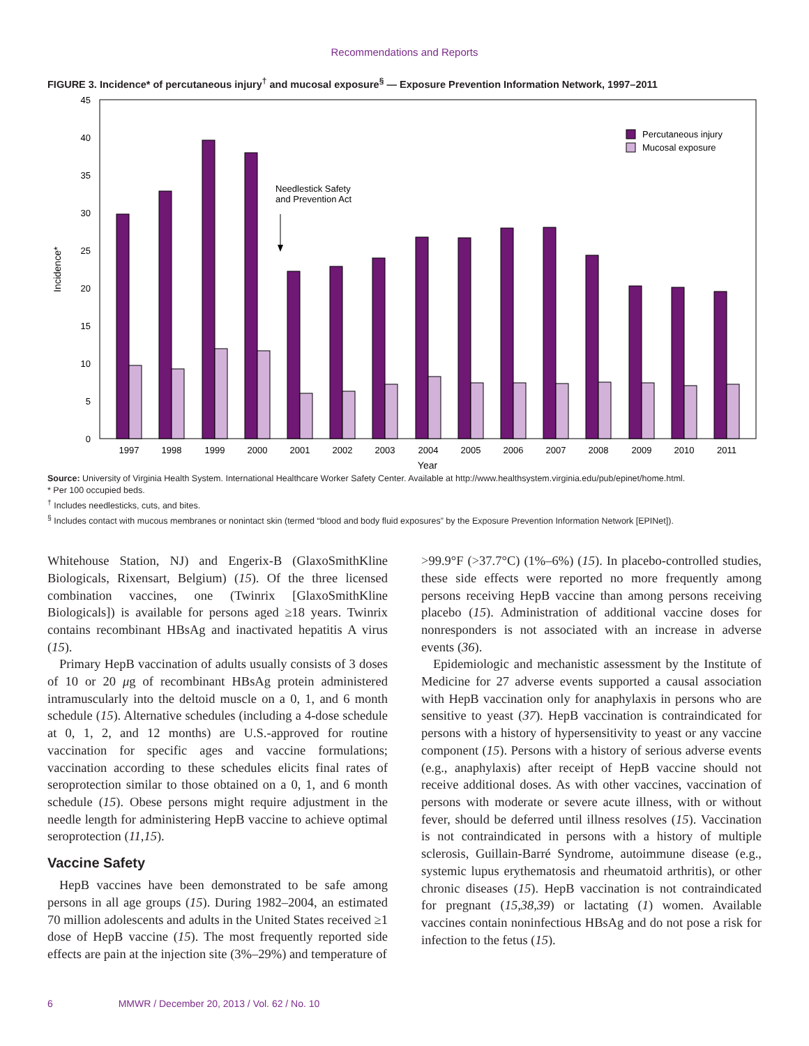Recommendations and Reports
FIGURE 3. Incidence* of percutaneous injury<sup>†</sup> and mucosal exposure<sup>§</sup> — Exposure Prevention Information Network, 1997–2011
0
5
10
15
20
25
30
35
40
45
Incidence*
1997
1998
1999
2000
2001
2002
2003
2004
2005
2006
2007
2008
2009
2010
2011
Year
Needlestick Safety
and Prevention Act
Percutaneous injury
Mucosal exposure
Source: University of Virginia Health System. International Healthcare Worker Safety Center. Available at http://www.healthsystem.virginia.edu/pub/epinet/home.html.
* Per 100 occupied beds.
<sup>†</sup> Includes needlesticks, cuts, and bites.
<sup>§</sup> Includes contact with mucous membranes or nonintact skin (termed “blood and body fluid exposures” by the Exposure Prevention Information Network [EPINet]).
Whitehouse Station, NJ) and Engerix-B (GlaxoSmithKline Biologicals, Rixensart, Belgium) (15). Of the three licensed combination vaccines, one (Twinrix [GlaxoSmithKline Biologicals]) is available for persons aged ≥18 years. Twinrix contains recombinant HBsAg and inactivated hepatitis A virus (15).
Primary HepB vaccination of adults usually consists of 3 doses of 10 or 20 μg of recombinant HBsAg protein administered intramuscularly into the deltoid muscle on a 0, 1, and 6 month schedule (15). Alternative schedules (including a 4-dose schedule at 0, 1, 2, and 12 months) are U.S.-approved for routine vaccination for specific ages and vaccine formulations; vaccination according to these schedules elicits final rates of seroprotection similar to those obtained on a 0, 1, and 6 month schedule (15). Obese persons might require adjustment in the needle length for administering HepB vaccine to achieve optimal seroprotection (11,15).
Vaccine Safety
HepB vaccines have been demonstrated to be safe among persons in all age groups (15). During 1982–2004, an estimated 70 million adolescents and adults in the United States received ≥1 dose of HepB vaccine (15). The most frequently reported side effects are pain at the injection site (3%–29%) and temperature of
>99.9°F (>37.7°C) (1%–6%) (15). In placebo-controlled studies, these side effects were reported no more frequently among persons receiving HepB vaccine than among persons receiving placebo (15). Administration of additional vaccine doses for nonresponders is not associated with an increase in adverse events (36).
Epidemiologic and mechanistic assessment by the Institute of Medicine for 27 adverse events supported a causal association with HepB vaccination only for anaphylaxis in persons who are sensitive to yeast (37). HepB vaccination is contraindicated for persons with a history of hypersensitivity to yeast or any vaccine component (15). Persons with a history of serious adverse events (e.g., anaphylaxis) after receipt of HepB vaccine should not receive additional doses. As with other vaccines, vaccination of persons with moderate or severe acute illness, with or without fever, should be deferred until illness resolves (15). Vaccination is not contraindicated in persons with a history of multiple sclerosis, Guillain-Barré Syndrome, autoimmune disease (e.g., systemic lupus erythematosis and rheumatoid arthritis), or other chronic diseases (15). HepB vaccination is not contraindicated for pregnant (15,38,39) or lactating (1) women. Available vaccines contain noninfectious HBsAg and do not pose a risk for infection to the fetus (15).
6 MMWR / December 20, 2013 / Vol. 62 / No. 10